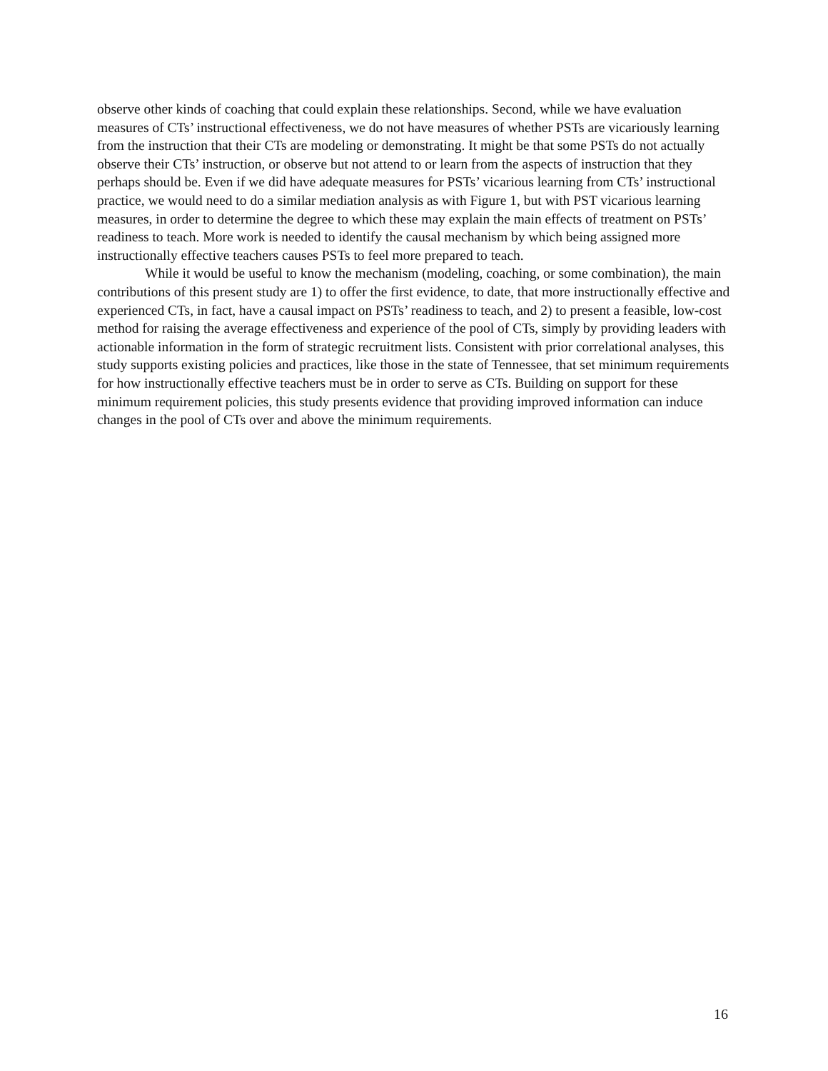observe other kinds of coaching that could explain these relationships. Second, while we have evaluation measures of CTs’ instructional effectiveness, we do not have measures of whether PSTs are vicariously learning from the instruction that their CTs are modeling or demonstrating. It might be that some PSTs do not actually observe their CTs’ instruction, or observe but not attend to or learn from the aspects of instruction that they perhaps should be. Even if we did have adequate measures for PSTs’ vicarious learning from CTs’ instructional practice, we would need to do a similar mediation analysis as with Figure 1, but with PST vicarious learning measures, in order to determine the degree to which these may explain the main effects of treatment on PSTs’ readiness to teach. More work is needed to identify the causal mechanism by which being assigned more instructionally effective teachers causes PSTs to feel more prepared to teach.
While it would be useful to know the mechanism (modeling, coaching, or some combination), the main contributions of this present study are 1) to offer the first evidence, to date, that more instructionally effective and experienced CTs, in fact, have a causal impact on PSTs’ readiness to teach, and 2) to present a feasible, low-cost method for raising the average effectiveness and experience of the pool of CTs, simply by providing leaders with actionable information in the form of strategic recruitment lists. Consistent with prior correlational analyses, this study supports existing policies and practices, like those in the state of Tennessee, that set minimum requirements for how instructionally effective teachers must be in order to serve as CTs. Building on support for these minimum requirement policies, this study presents evidence that providing improved information can induce changes in the pool of CTs over and above the minimum requirements.
16